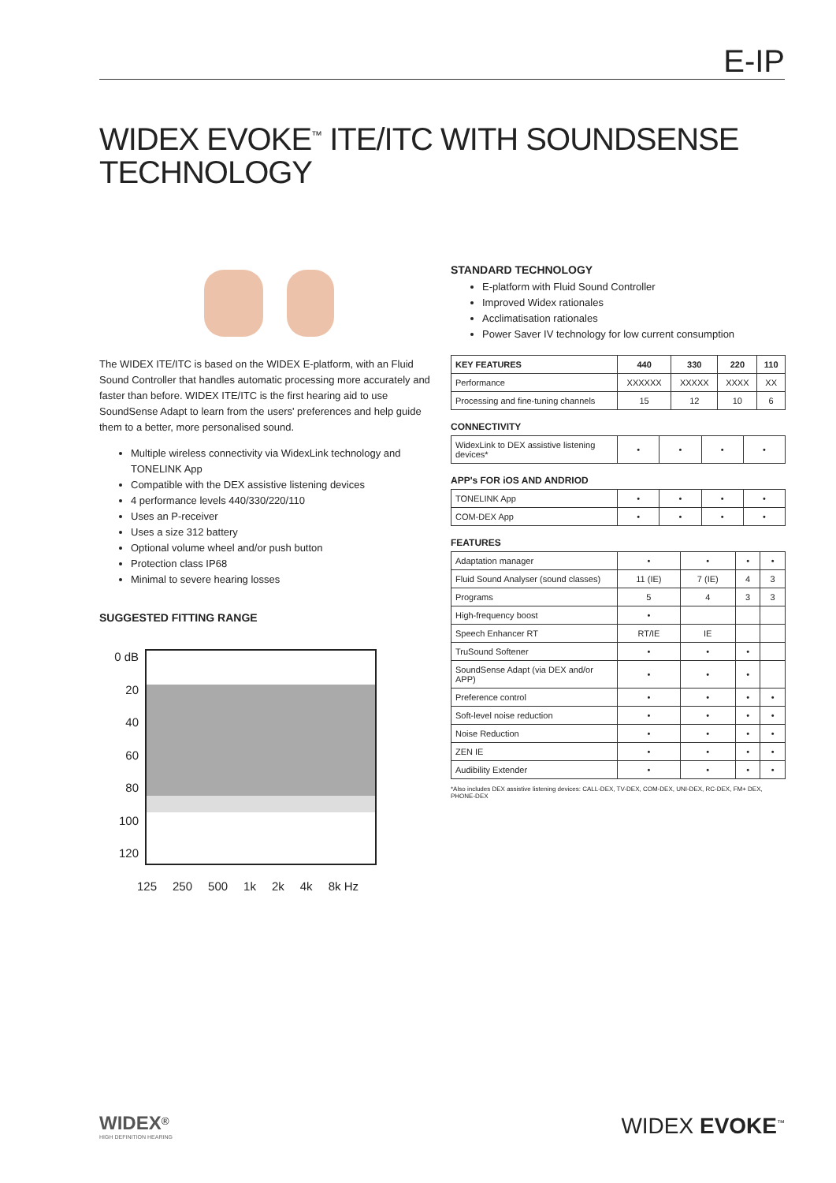E-IP
WIDEX EVOKE<sup>™</sup> ITE/ITC WITH SOUNDSENSE TECHNOLOGY
The WIDEX ITE/ITC is based on the WIDEX E-platform, with an Fluid Sound Controller that handles automatic processing more accurately and faster than before. WIDEX ITE/ITC is the first hearing aid to use SoundSense Adapt to learn from the users' preferences and help guide them to a better, more personalised sound.
Multiple wireless connectivity via WidexLink technology and TONELINK App
Compatible with the DEX assistive listening devices
4 performance levels 440/330/220/110
Uses an P-receiver
Uses a size 312 battery
Optional volume wheel and/or push button
Protection class IP68
Minimal to severe hearing losses
SUGGESTED FITTING RANGE
0 dB
20
40
60
80
100
120
125 250 500 1k 2k 4k 8k Hz
STANDARD TECHNOLOGY
E-platform with Fluid Sound Controller
Improved Widex rationales
Acclimatisation rationales
Power Saver IV technology for low current consumption
| KEY FEATURES | 440 | 330 | 220 | 110 |
| --- | --- | --- | --- | --- |
| Performance | XXXXXX | XXXXX | XXXX | XX |
| Processing and fine-tuning channels | 15 | 12 | 10 | 6 |
CONNECTIVITY
| WidexLink to DEX assistive listening devices* | • | • | • | • |
APP's FOR iOS AND ANDRIOD
| TONELINK App | • | • | • | • |
| COM-DEX App | • | • | • | • |
FEATURES
| Adaptation manager | • | • | • | • |
| Fluid Sound Analyser (sound classes) | 11 (IE) | 7 (IE) | 4 | 3 |
| Programs | 5 | 4 | 3 | 3 |
| High-frequency boost | • | | | |
| Speech Enhancer RT | RT/IE | IE | | |
| TruSound Softener | • | • | • | |
| SoundSense Adapt (via DEX and/or APP) | • | • | • | |
| Preference control | • | • | • | • |
| Soft-level noise reduction | • | • | • | • |
| Noise Reduction | • | • | • | • |
| ZEN IE | • | • | • | • |
| Audibility Extender | • | • | • | • |
*Also includes DEX assistive listening devices: CALL-DEX, TV-DEX, COM-DEX, UNI-DEX, RC-DEX, FM+ DEX, PHONE-DEX
WIDEX<sup>®</sup>
HIGH DEFINITION HEARING
WIDEX EVOKE<sup>™</sup>